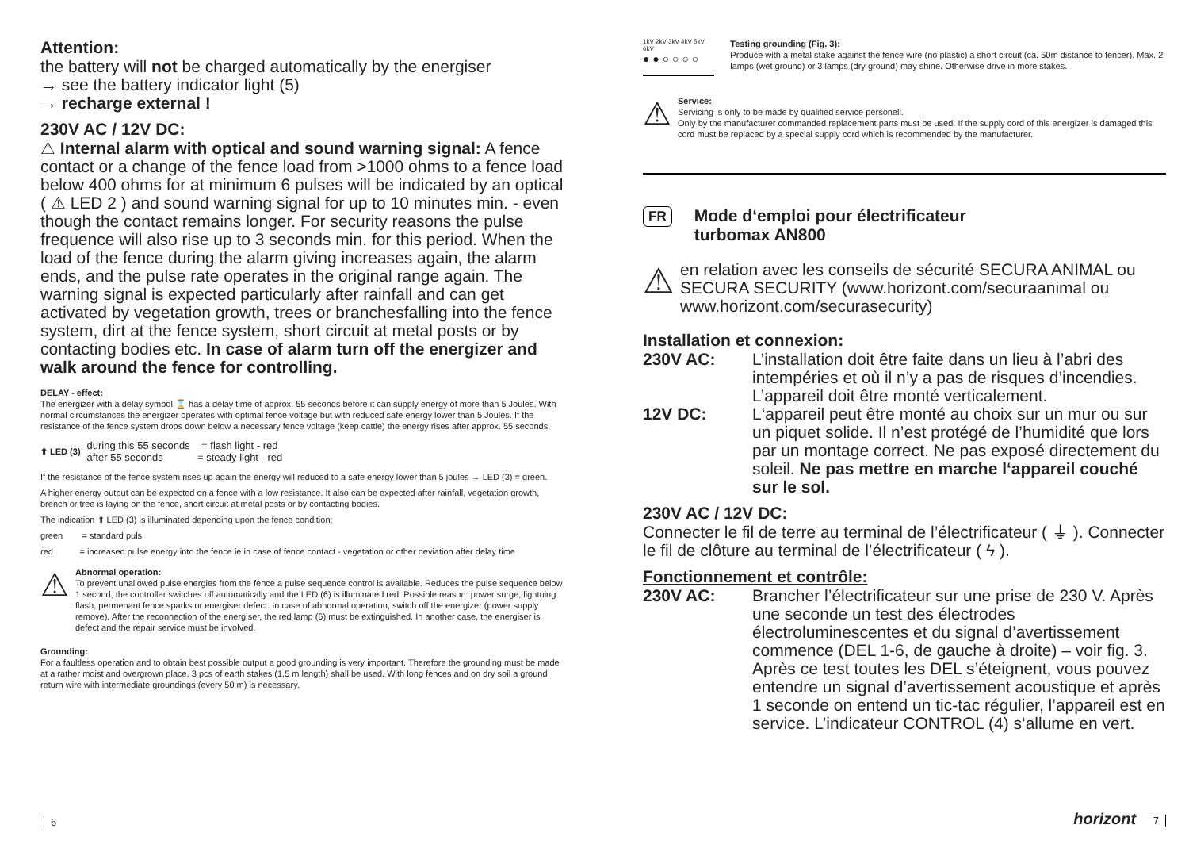Attention:
the battery will not be charged automatically by the energiser
→ see the battery indicator light (5)
→ recharge external !
230V AC / 12V DC:
⚠ Internal alarm with optical and sound warning signal: A fence contact or a change of the fence load from >1000 ohms to a fence load below 400 ohms for at minimum 6 pulses will be indicated by an optical ( ⚠ LED 2 ) and sound warning signal for up to 10 minutes min. - even though the contact remains longer. For security reasons the pulse frequence will also rise up to 3 seconds min. for this period. When the load of the fence during the alarm giving increases again, the alarm ends, and the pulse rate operates in the original range again. The warning signal is expected particularly after rainfall and can get activated by vegetation growth, trees or branchesfalling into the fence system, dirt at the fence system, short circuit at metal posts or by contacting bodies etc. In case of alarm turn off the energizer and walk around the fence for controlling.
DELAY - effect:
The energizer with a delay symbol ⌛ has a delay time of approx. 55 seconds before it can supply energy of more than 5 Joules. With normal circumstances the energizer operates with optimal fence voltage but with reduced safe energy lower than 5 Joules. If the resistance of the fence system drops down below a necessary fence voltage (keep cattle) the energy rises after approx. 55 seconds.
⬆ LED (3)
during this 55 seconds = flash light - red
after 55 seconds = steady light - red
If the resistance of the fence system rises up again the energy will reduced to a safe energy lower than 5 joules → LED (3) = green.
A higher energy output can be expected on a fence with a low resistance. It also can be expected after rainfall, vegetation growth, brench or tree is laying on the fence, short circuit at metal posts or by contacting bodies.
The indication ⬆ LED (3) is illuminated depending upon the fence condition:
green = standard puls
red = increased pulse energy into the fence ie in case of fence contact - vegetation or other deviation after delay time
⚠
Abnormal operation:
To prevent unallowed pulse energies from the fence a pulse sequence control is available. Reduces the pulse sequence below 1 second, the controller switches off automatically and the LED (6) is illuminated red. Possible reason: power surge, lightning flash, permenant fence sparks or energiser defect. In case of abnormal operation, switch off the energizer (power supply remove). After the reconnection of the energiser, the red lamp (6) must be extinguished. In another case, the energiser is defect and the repair service must be involved.
Grounding:
For a faultless operation and to obtain best possible output a good grounding is very important. Therefore the grounding must be made at a rather moist and overgrown place. 3 pcs of earth stakes (1,5 m length) shall be used. With long fences and on dry soil a ground return wire with intermediate groundings (every 50 m) is necessary.
6
1kV 2kV 3kV 4kV 5kV 6kV
● ● ○ ○ ○ ○
Testing grounding (Fig. 3):
Produce with a metal stake against the fence wire (no plastic) a short circuit (ca. 50m distance to fencer). Max. 2 lamps (wet ground) or 3 lamps (dry ground) may shine. Otherwise drive in more stakes.
⚠
Service:
Servicing is only to be made by qualified service personell.
Only by the manufacturer commanded replacement parts must be used. If the supply cord of this energizer is damaged this cord must be replaced by a special supply cord which is recommended by the manufacturer.
FR
Mode d‘emploi pour électrificateur
turbomax AN800
⚠
en relation avec les conseils de sécurité SECURA ANIMAL ou SECURA SECURITY (www.horizont.com/securaanimal ou www.horizont.com/securasecurity)
Installation et connexion:
230V AC:
L’installation doit être faite dans un lieu à l’abri des intempéries et où il n’y a pas de risques d’incendies. L’appareil doit être monté verticalement.
12V DC:
L‘appareil peut être monté au choix sur un mur ou sur un piquet solide. Il n’est protégé de l’humidité que lors par un montage correct. Ne pas exposé directement du soleil. Ne pas mettre en marche l‘appareil couché sur le sol.
230V AC / 12V DC:
Connecter le fil de terre au terminal de l’électrificateur ( ⏚ ). Connecter le fil de clôture au terminal de l’électrificateur ( ϟ ).
Fonctionnement et contrôle:
230V AC:
Brancher l’électrificateur sur une prise de 230 V. Après une seconde un test des électrodes électroluminescentes et du signal d’avertissement commence (DEL 1-6, de gauche à droite) – voir fig. 3. Après ce test toutes les DEL s’éteignent, vous pouvez entendre un signal d’avertissement acoustique et après 1 seconde on entend un tic-tac régulier, l’appareil est en service. L’indicateur CONTROL (4) s‘allume en vert.
horizont 7